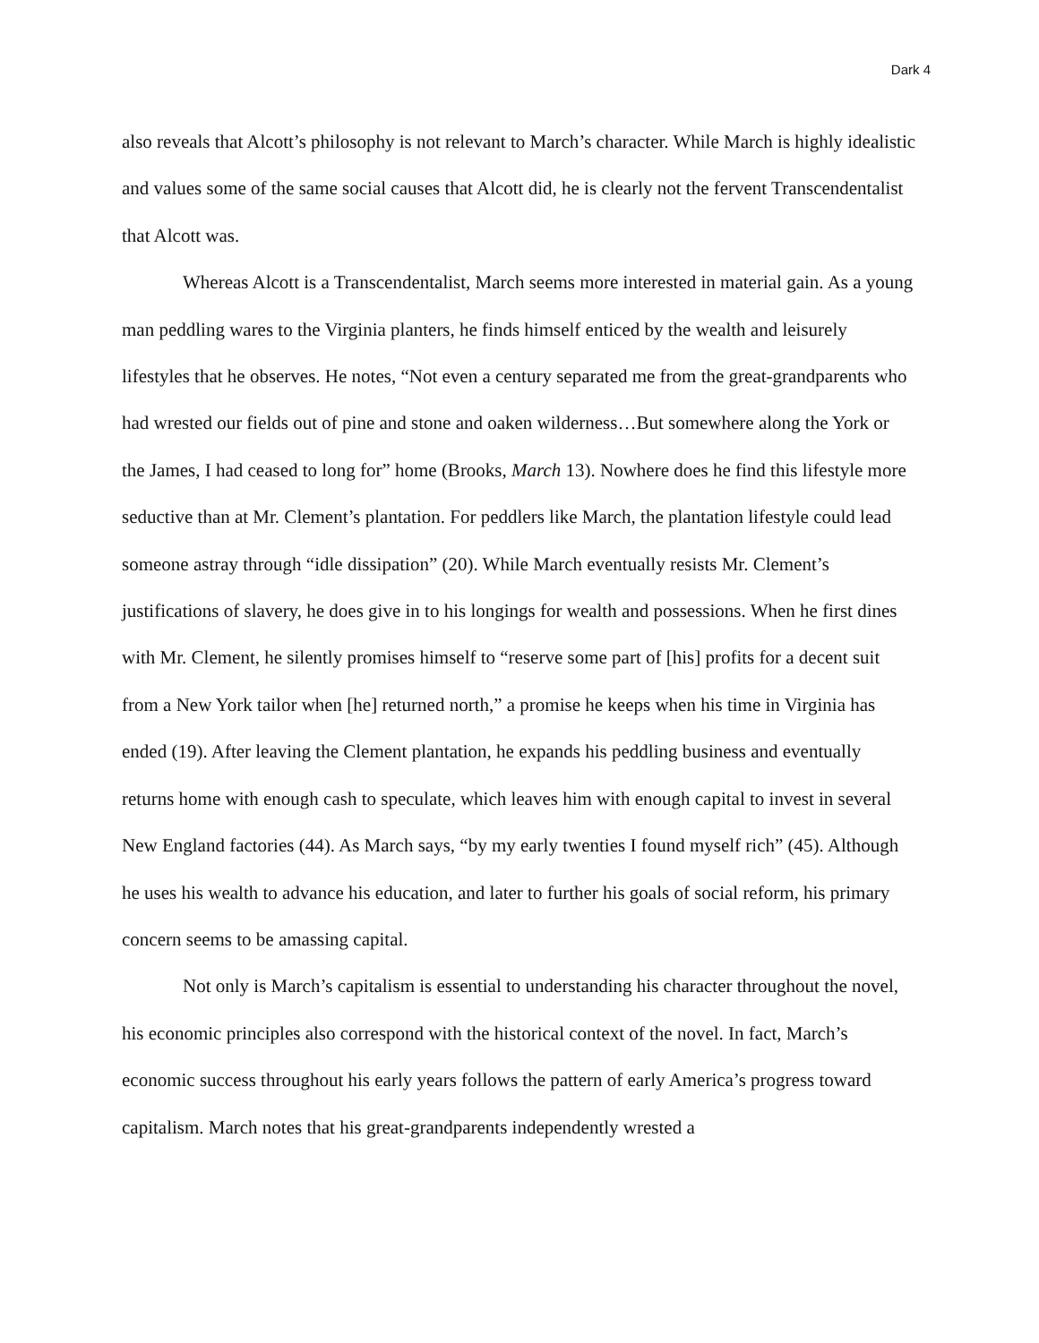Dark 4
also reveals that Alcott’s philosophy is not relevant to March’s character. While March is highly idealistic and values some of the same social causes that Alcott did, he is clearly not the fervent Transcendentalist that Alcott was.
Whereas Alcott is a Transcendentalist, March seems more interested in material gain. As a young man peddling wares to the Virginia planters, he finds himself enticed by the wealth and leisurely lifestyles that he observes. He notes, “Not even a century separated me from the great-grandparents who had wrested our fields out of pine and stone and oaken wilderness…But somewhere along the York or the James, I had ceased to long for” home (Brooks, March 13). Nowhere does he find this lifestyle more seductive than at Mr. Clement’s plantation. For peddlers like March, the plantation lifestyle could lead someone astray through “idle dissipation” (20). While March eventually resists Mr. Clement’s justifications of slavery, he does give in to his longings for wealth and possessions. When he first dines with Mr. Clement, he silently promises himself to “reserve some part of [his] profits for a decent suit from a New York tailor when [he] returned north,” a promise he keeps when his time in Virginia has ended (19). After leaving the Clement plantation, he expands his peddling business and eventually returns home with enough cash to speculate, which leaves him with enough capital to invest in several New England factories (44). As March says, “by my early twenties I found myself rich” (45). Although he uses his wealth to advance his education, and later to further his goals of social reform, his primary concern seems to be amassing capital.
Not only is March’s capitalism is essential to understanding his character throughout the novel, his economic principles also correspond with the historical context of the novel. In fact, March’s economic success throughout his early years follows the pattern of early America’s progress toward capitalism. March notes that his great-grandparents independently wrested a